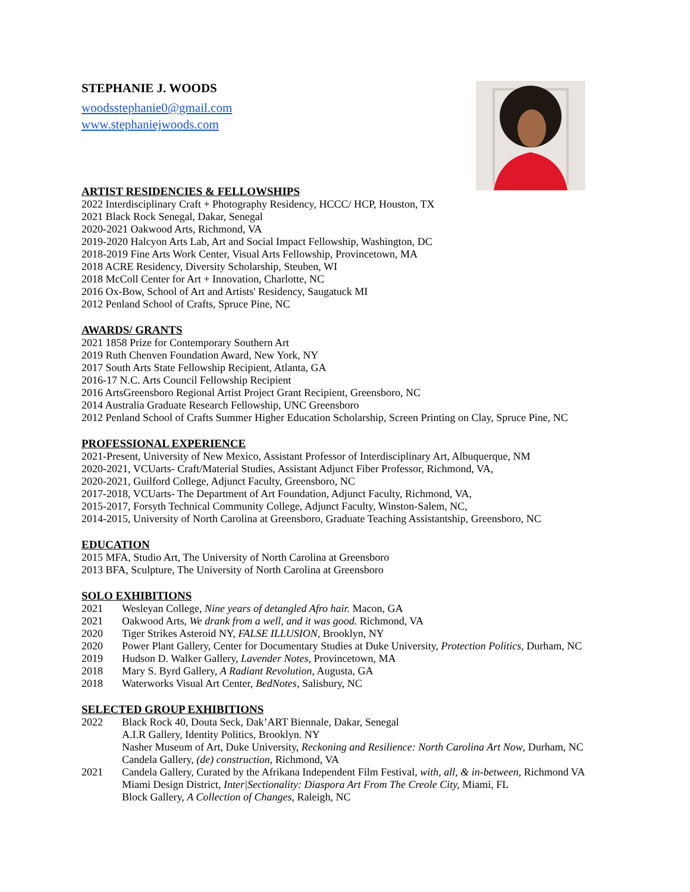STEPHANIE J. WOODS
woodsstephanie0@gmail.com
www.stephaniejwoods.com
ARTIST RESIDENCIES & FELLOWSHIPS
2022 Interdisciplinary Craft + Photography Residency, HCCC/ HCP, Houston, TX
2021 Black Rock Senegal, Dakar, Senegal
2020-2021 Oakwood Arts, Richmond, VA
2019-2020 Halcyon Arts Lab, Art and Social Impact Fellowship, Washington, DC
2018-2019 Fine Arts Work Center, Visual Arts Fellowship, Provincetown, MA
2018 ACRE Residency, Diversity Scholarship, Steuben, WI
2018 McColl Center for Art + Innovation, Charlotte, NC
2016 Ox-Bow, School of Art and Artists' Residency, Saugatuck MI
2012 Penland School of Crafts, Spruce Pine, NC
AWARDS/ GRANTS
2021 1858 Prize for Contemporary Southern Art
2019 Ruth Chenven Foundation Award, New York, NY
2017 South Arts State Fellowship Recipient, Atlanta, GA
2016-17 N.C. Arts Council Fellowship Recipient
2016 ArtsGreensboro Regional Artist Project Grant Recipient, Greensboro, NC
2014 Australia Graduate Research Fellowship, UNC Greensboro
2012 Penland School of Crafts Summer Higher Education Scholarship, Screen Printing on Clay, Spruce Pine, NC
PROFESSIONAL EXPERIENCE
2021-Present, University of New Mexico, Assistant Professor of Interdisciplinary Art, Albuquerque, NM
2020-2021, VCUarts- Craft/Material Studies, Assistant Adjunct Fiber Professor, Richmond, VA,
2020-2021, Guilford College, Adjunct Faculty, Greensboro, NC
2017-2018, VCUarts- The Department of Art Foundation, Adjunct Faculty, Richmond, VA,
2015-2017, Forsyth Technical Community College, Adjunct Faculty, Winston-Salem, NC,
2014-2015, University of North Carolina at Greensboro, Graduate Teaching Assistantship, Greensboro, NC
EDUCATION
2015 MFA, Studio Art, The University of North Carolina at Greensboro
2013 BFA, Sculpture, The University of North Carolina at Greensboro
SOLO EXHIBITIONS
2021 Wesleyan College, Nine years of detangled Afro hair. Macon, GA
2021 Oakwood Arts, We drank from a well, and it was good. Richmond, VA
2020 Tiger Strikes Asteroid NY, FALSE ILLUSION, Brooklyn, NY
2020 Power Plant Gallery, Center for Documentary Studies at Duke University, Protection Politics, Durham, NC
2019 Hudson D. Walker Gallery, Lavender Notes, Provincetown, MA
2018 Mary S. Byrd Gallery, A Radiant Revolution, Augusta, GA
2018 Waterworks Visual Art Center, BedNotes, Salisbury, NC
SELECTED GROUP EXHIBITIONS
2022 Black Rock 40, Douta Seck, Dak’ART Biennale, Dakar, Senegal
A.I.R Gallery, Identity Politics, Brooklyn. NY
Nasher Museum of Art, Duke University, Reckoning and Resilience: North Carolina Art Now, Durham, NC
Candela Gallery, (de) construction, Richmond, VA
2021 Candela Gallery, Curated by the Afrikana Independent Film Festival, with, all, & in-between, Richmond VA
Miami Design District, Inter|Sectionality: Diaspora Art From The Creole City, Miami, FL
Block Gallery, A Collection of Changes, Raleigh, NC